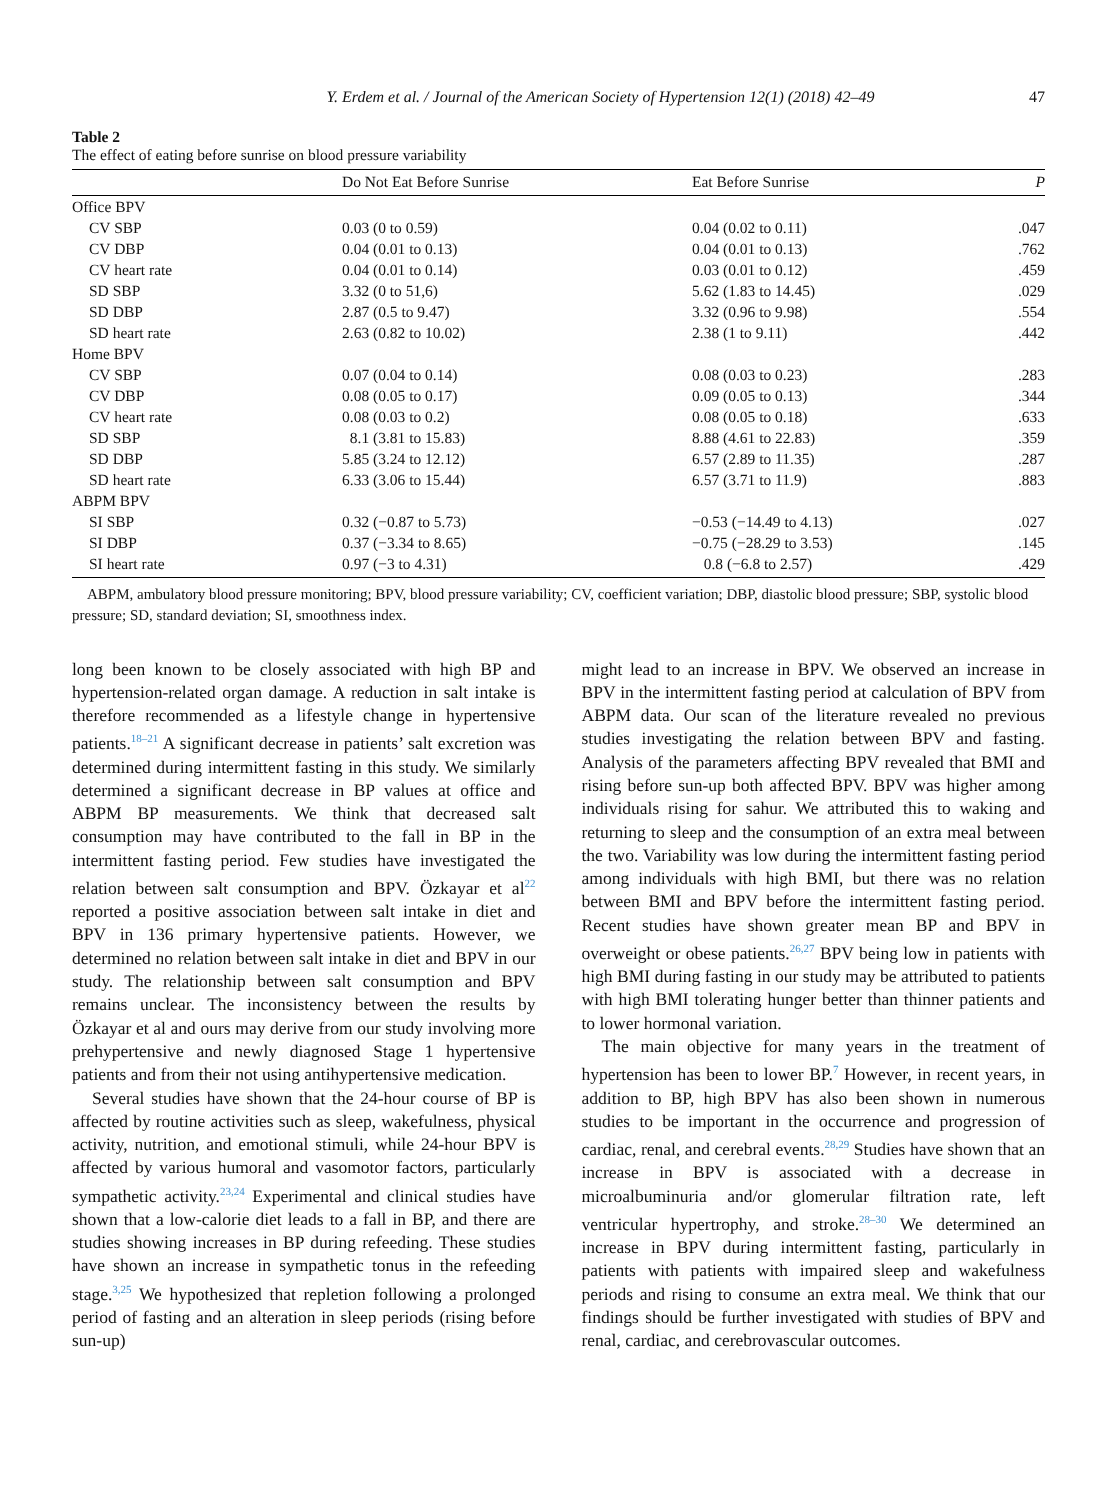Y. Erdem et al. / Journal of the American Society of Hypertension 12(1) (2018) 42–49 47
Table 2
The effect of eating before sunrise on blood pressure variability
| | Do Not Eat Before Sunrise | Eat Before Sunrise | P |
| --- | --- | --- | --- |
| Office BPV | | | |
| CV SBP | 0.03 (0 to 0.59) | 0.04 (0.02 to 0.11) | .047 |
| CV DBP | 0.04 (0.01 to 0.13) | 0.04 (0.01 to 0.13) | .762 |
| CV heart rate | 0.04 (0.01 to 0.14) | 0.03 (0.01 to 0.12) | .459 |
| SD SBP | 3.32 (0 to 51,6) | 5.62 (1.83 to 14.45) | .029 |
| SD DBP | 2.87 (0.5 to 9.47) | 3.32 (0.96 to 9.98) | .554 |
| SD heart rate | 2.63 (0.82 to 10.02) | 2.38 (1 to 9.11) | .442 |
| Home BPV | | | |
| CV SBP | 0.07 (0.04 to 0.14) | 0.08 (0.03 to 0.23) | .283 |
| CV DBP | 0.08 (0.05 to 0.17) | 0.09 (0.05 to 0.13) | .344 |
| CV heart rate | 0.08 (0.03 to 0.2) | 0.08 (0.05 to 0.18) | .633 |
| SD SBP | 8.1 (3.81 to 15.83) | 8.88 (4.61 to 22.83) | .359 |
| SD DBP | 5.85 (3.24 to 12.12) | 6.57 (2.89 to 11.35) | .287 |
| SD heart rate | 6.33 (3.06 to 15.44) | 6.57 (3.71 to 11.9) | .883 |
| ABPM BPV | | | |
| SI SBP | 0.32 (−0.87 to 5.73) | −0.53 (−14.49 to 4.13) | .027 |
| SI DBP | 0.37 (−3.34 to 8.65) | −0.75 (−28.29 to 3.53) | .145 |
| SI heart rate | 0.97 (−3 to 4.31) | 0.8 (−6.8 to 2.57) | .429 |
ABPM, ambulatory blood pressure monitoring; BPV, blood pressure variability; CV, coefficient variation; DBP, diastolic blood pressure; SBP, systolic blood pressure; SD, standard deviation; SI, smoothness index.
long been known to be closely associated with high BP and hypertension-related organ damage. A reduction in salt intake is therefore recommended as a lifestyle change in hypertensive patients.<sup>18–21</sup> A significant decrease in patients’ salt excretion was determined during intermittent fasting in this study. We similarly determined a significant decrease in BP values at office and ABPM BP measurements. We think that decreased salt consumption may have contributed to the fall in BP in the intermittent fasting period. Few studies have investigated the relation between salt consumption and BPV. Özkayar et al<sup>22</sup> reported a positive association between salt intake in diet and BPV in 136 primary hypertensive patients. However, we determined no relation between salt intake in diet and BPV in our study. The relationship between salt consumption and BPV remains unclear. The inconsistency between the results by Özkayar et al and ours may derive from our study involving more prehypertensive and newly diagnosed Stage 1 hypertensive patients and from their not using antihypertensive medication.
Several studies have shown that the 24-hour course of BP is affected by routine activities such as sleep, wakefulness, physical activity, nutrition, and emotional stimuli, while 24-hour BPV is affected by various humoral and vasomotor factors, particularly sympathetic activity.<sup>23,24</sup> Experimental and clinical studies have shown that a low-calorie diet leads to a fall in BP, and there are studies showing increases in BP during refeeding. These studies have shown an increase in sympathetic tonus in the refeeding stage.<sup>3,25</sup> We hypothesized that repletion following a prolonged period of fasting and an alteration in sleep periods (rising before sun-up)
might lead to an increase in BPV. We observed an increase in BPV in the intermittent fasting period at calculation of BPV from ABPM data. Our scan of the literature revealed no previous studies investigating the relation between BPV and fasting. Analysis of the parameters affecting BPV revealed that BMI and rising before sun-up both affected BPV. BPV was higher among individuals rising for sahur. We attributed this to waking and returning to sleep and the consumption of an extra meal between the two. Variability was low during the intermittent fasting period among individuals with high BMI, but there was no relation between BMI and BPV before the intermittent fasting period. Recent studies have shown greater mean BP and BPV in overweight or obese patients.<sup>26,27</sup> BPV being low in patients with high BMI during fasting in our study may be attributed to patients with high BMI tolerating hunger better than thinner patients and to lower hormonal variation.
The main objective for many years in the treatment of hypertension has been to lower BP.<sup>7</sup> However, in recent years, in addition to BP, high BPV has also been shown in numerous studies to be important in the occurrence and progression of cardiac, renal, and cerebral events.<sup>28,29</sup> Studies have shown that an increase in BPV is associated with a decrease in microalbuminuria and/or glomerular filtration rate, left ventricular hypertrophy, and stroke.<sup>28–30</sup> We determined an increase in BPV during intermittent fasting, particularly in patients with patients with impaired sleep and wakefulness periods and rising to consume an extra meal. We think that our findings should be further investigated with studies of BPV and renal, cardiac, and cerebrovascular outcomes.